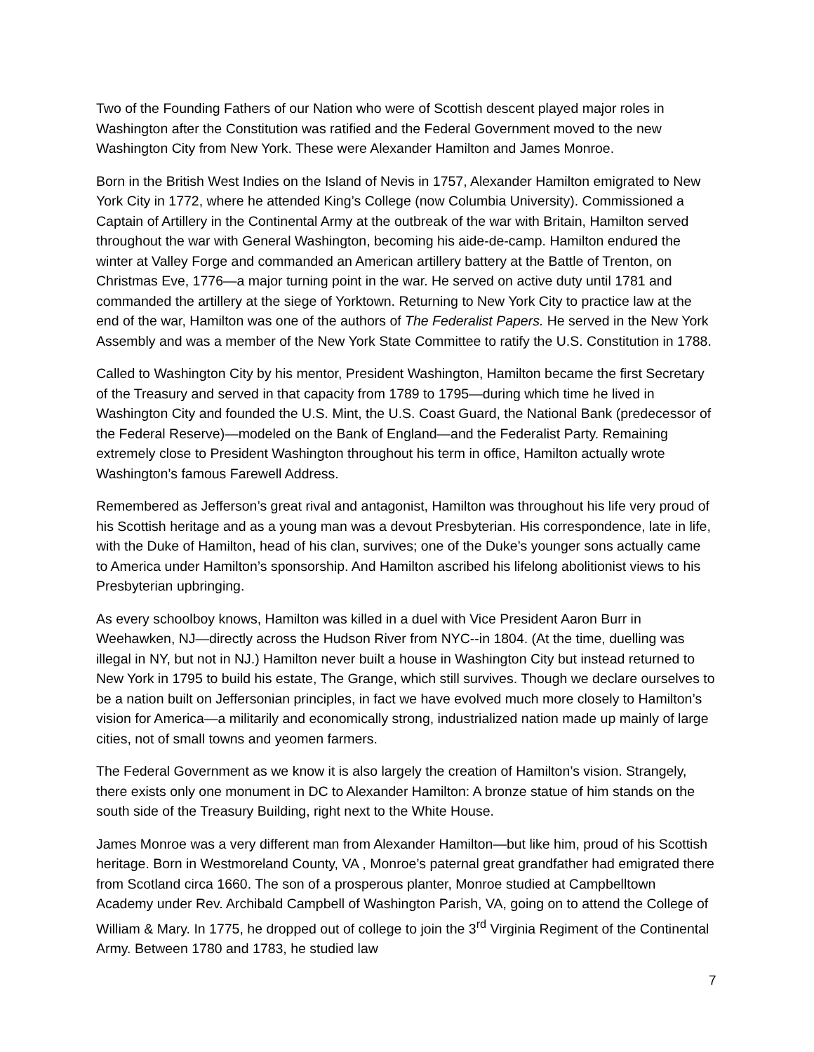Two of the Founding Fathers of our Nation who were of Scottish descent played major roles in Washington after the Constitution was ratified and the Federal Government moved to the new Washington City from New York. These were Alexander Hamilton and James Monroe.
Born in the British West Indies on the Island of Nevis in 1757, Alexander Hamilton emigrated to New York City in 1772, where he attended King’s College (now Columbia University). Commissioned a Captain of Artillery in the Continental Army at the outbreak of the war with Britain, Hamilton served throughout the war with General Washington, becoming his aide-de-camp. Hamilton endured the winter at Valley Forge and commanded an American artillery battery at the Battle of Trenton, on Christmas Eve, 1776—a major turning point in the war. He served on active duty until 1781 and commanded the artillery at the siege of Yorktown. Returning to New York City to practice law at the end of the war, Hamilton was one of the authors of The Federalist Papers. He served in the New York Assembly and was a member of the New York State Committee to ratify the U.S. Constitution in 1788.
Called to Washington City by his mentor, President Washington, Hamilton became the first Secretary of the Treasury and served in that capacity from 1789 to 1795—during which time he lived in Washington City and founded the U.S. Mint, the U.S. Coast Guard, the National Bank (predecessor of the Federal Reserve)—modeled on the Bank of England—and the Federalist Party. Remaining extremely close to President Washington throughout his term in office, Hamilton actually wrote Washington’s famous Farewell Address.
Remembered as Jefferson’s great rival and antagonist, Hamilton was throughout his life very proud of his Scottish heritage and as a young man was a devout Presbyterian. His correspondence, late in life, with the Duke of Hamilton, head of his clan, survives; one of the Duke’s younger sons actually came to America under Hamilton’s sponsorship. And Hamilton ascribed his lifelong abolitionist views to his Presbyterian upbringing.
As every schoolboy knows, Hamilton was killed in a duel with Vice President Aaron Burr in Weehawken, NJ—directly across the Hudson River from NYC--in 1804. (At the time, duelling was illegal in NY, but not in NJ.) Hamilton never built a house in Washington City but instead returned to New York in 1795 to build his estate, The Grange, which still survives. Though we declare ourselves to be a nation built on Jeffersonian principles, in fact we have evolved much more closely to Hamilton’s vision for America—a militarily and economically strong, industrialized nation made up mainly of large cities, not of small towns and yeomen farmers.
The Federal Government as we know it is also largely the creation of Hamilton’s vision. Strangely, there exists only one monument in DC to Alexander Hamilton: A bronze statue of him stands on the south side of the Treasury Building, right next to the White House.
James Monroe was a very different man from Alexander Hamilton—but like him, proud of his Scottish heritage. Born in Westmoreland County, VA , Monroe’s paternal great grandfather had emigrated there from Scotland circa 1660. The son of a prosperous planter, Monroe studied at Campbelltown Academy under Rev. Archibald Campbell of Washington Parish, VA, going on to attend the College of William & Mary. In 1775, he dropped out of college to join the 3<sup>rd</sup> Virginia Regiment of the Continental Army. Between 1780 and 1783, he studied law
7